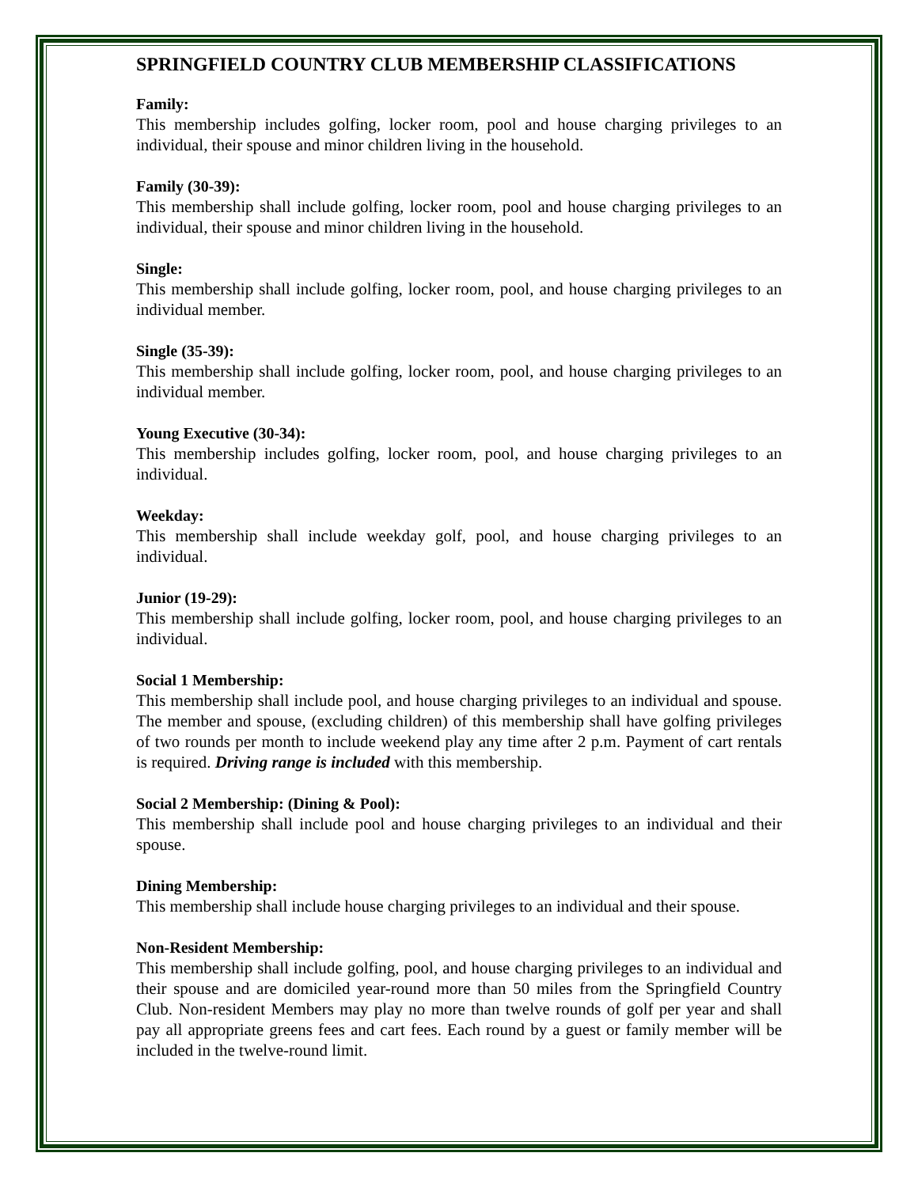SPRINGFIELD COUNTRY CLUB MEMBERSHIP CLASSIFICATIONS
Family:
This membership includes golfing, locker room, pool and house charging privileges to an individual, their spouse and minor children living in the household.
Family (30-39):
This membership shall include golfing, locker room, pool and house charging privileges to an individual, their spouse and minor children living in the household.
Single:
This membership shall include golfing, locker room, pool, and house charging privileges to an individual member.
Single (35-39):
This membership shall include golfing, locker room, pool, and house charging privileges to an individual member.
Young Executive (30-34):
This membership includes golfing, locker room, pool, and house charging privileges to an individual.
Weekday:
This membership shall include weekday golf, pool, and house charging privileges to an individual.
Junior (19-29):
This membership shall include golfing, locker room, pool, and house charging privileges to an individual.
Social 1 Membership:
This membership shall include pool, and house charging privileges to an individual and spouse. The member and spouse, (excluding children) of this membership shall have golfing privileges of two rounds per month to include weekend play any time after 2 p.m. Payment of cart rentals is required. Driving range is included with this membership.
Social 2 Membership: (Dining & Pool):
This membership shall include pool and house charging privileges to an individual and their spouse.
Dining Membership:
This membership shall include house charging privileges to an individual and their spouse.
Non-Resident Membership:
This membership shall include golfing, pool, and house charging privileges to an individual and their spouse and are domiciled year-round more than 50 miles from the Springfield Country Club. Non-resident Members may play no more than twelve rounds of golf per year and shall pay all appropriate greens fees and cart fees. Each round by a guest or family member will be included in the twelve-round limit.